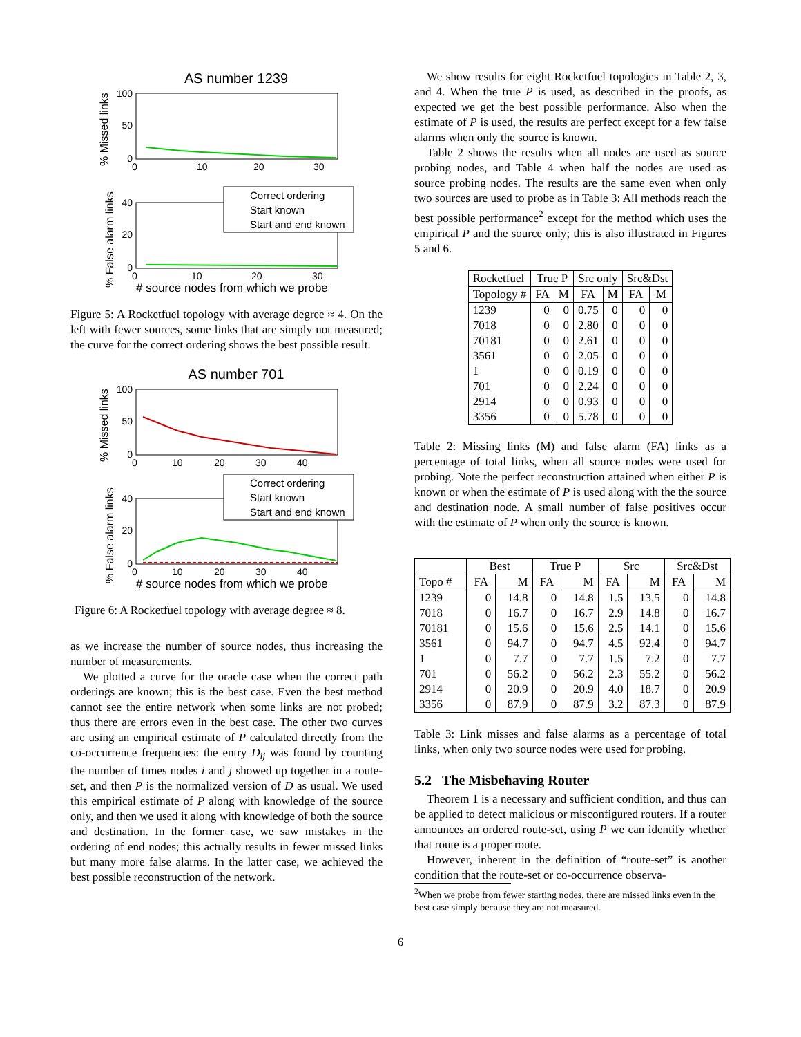AS number 1239
100
50
0
0
10
20
30
% Missed links
40
20
0
0
10
20
30
% False alarm links
Correct ordering
Start known
Start and end known
# source nodes from which we probe
Figure 5: A Rocketfuel topology with average degree ≈ 4. On the left with fewer sources, some links that are simply not measured; the curve for the correct ordering shows the best possible result.
AS number 701
100
50
0
0
10
20
30
40
% Missed links
40
20
0
0
10
20
30
40
% False alarm links
Correct ordering
Start known
Start and end known
# source nodes from which we probe
Figure 6: A Rocketfuel topology with average degree ≈ 8.
as we increase the number of source nodes, thus increasing the number of measurements.
We plotted a curve for the oracle case when the correct path orderings are known; this is the best case. Even the best method cannot see the entire network when some links are not probed; thus there are errors even in the best case. The other two curves are using an empirical estimate of P calculated directly from the co-occurrence frequencies: the entry D<sub>ij</sub> was found by counting the number of times nodes i and j showed up together in a route-set, and then P is the normalized version of D as usual. We used this empirical estimate of P along with knowledge of the source only, and then we used it along with knowledge of both the source and destination. In the former case, we saw mistakes in the ordering of end nodes; this actually results in fewer missed links but many more false alarms. In the latter case, we achieved the best possible reconstruction of the network.
We show results for eight Rocketfuel topologies in Table 2, 3, and 4. When the true P is used, as described in the proofs, as expected we get the best possible performance. Also when the estimate of P is used, the results are perfect except for a few false alarms when only the source is known.
Table 2 shows the results when all nodes are used as source probing nodes, and Table 4 when half the nodes are used as source probing nodes. The results are the same even when only two sources are used to probe as in Table 3: All methods reach the best possible performance<sup>2</sup> except for the method which uses the empirical P and the source only; this is also illustrated in Figures 5 and 6.
| Rocketfuel | True P | | Src only | | Src&Dst | |
| --- | --- | --- | --- | --- | --- | --- |
| Topology # | FA | M | FA | M | FA | M |
| 1239 | 0 | 0 | 0.75 | 0 | 0 | 0 |
| 7018 | 0 | 0 | 2.80 | 0 | 0 | 0 |
| 70181 | 0 | 0 | 2.61 | 0 | 0 | 0 |
| 3561 | 0 | 0 | 2.05 | 0 | 0 | 0 |
| 1 | 0 | 0 | 0.19 | 0 | 0 | 0 |
| 701 | 0 | 0 | 2.24 | 0 | 0 | 0 |
| 2914 | 0 | 0 | 0.93 | 0 | 0 | 0 |
| 3356 | 0 | 0 | 5.78 | 0 | 0 | 0 |
Table 2: Missing links (M) and false alarm (FA) links as a percentage of total links, when all source nodes were used for probing. Note the perfect reconstruction attained when either P is known or when the estimate of P is used along with the the source and destination node. A small number of false positives occur with the estimate of P when only the source is known.
| | Best | | True P | | Src | | Src&Dst | |
| --- | --- | --- | --- | --- | --- | --- | --- | --- |
| Topo # | FA | M | FA | M | FA | M | FA | M |
| 1239 | 0 | 14.8 | 0 | 14.8 | 1.5 | 13.5 | 0 | 14.8 |
| 7018 | 0 | 16.7 | 0 | 16.7 | 2.9 | 14.8 | 0 | 16.7 |
| 70181 | 0 | 15.6 | 0 | 15.6 | 2.5 | 14.1 | 0 | 15.6 |
| 3561 | 0 | 94.7 | 0 | 94.7 | 4.5 | 92.4 | 0 | 94.7 |
| 1 | 0 | 7.7 | 0 | 7.7 | 1.5 | 7.2 | 0 | 7.7 |
| 701 | 0 | 56.2 | 0 | 56.2 | 2.3 | 55.2 | 0 | 56.2 |
| 2914 | 0 | 20.9 | 0 | 20.9 | 4.0 | 18.7 | 0 | 20.9 |
| 3356 | 0 | 87.9 | 0 | 87.9 | 3.2 | 87.3 | 0 | 87.9 |
Table 3: Link misses and false alarms as a percentage of total links, when only two source nodes were used for probing.
5.2 The Misbehaving Router
Theorem 1 is a necessary and sufficient condition, and thus can be applied to detect malicious or misconfigured routers. If a router announces an ordered route-set, using P we can identify whether that route is a proper route.
However, inherent in the definition of “route-set” is another condition that the route-set or co-occurrence observa-
<sup>2</sup> When we probe from fewer starting nodes, there are missed links even in the best case simply because they are not measured.
6